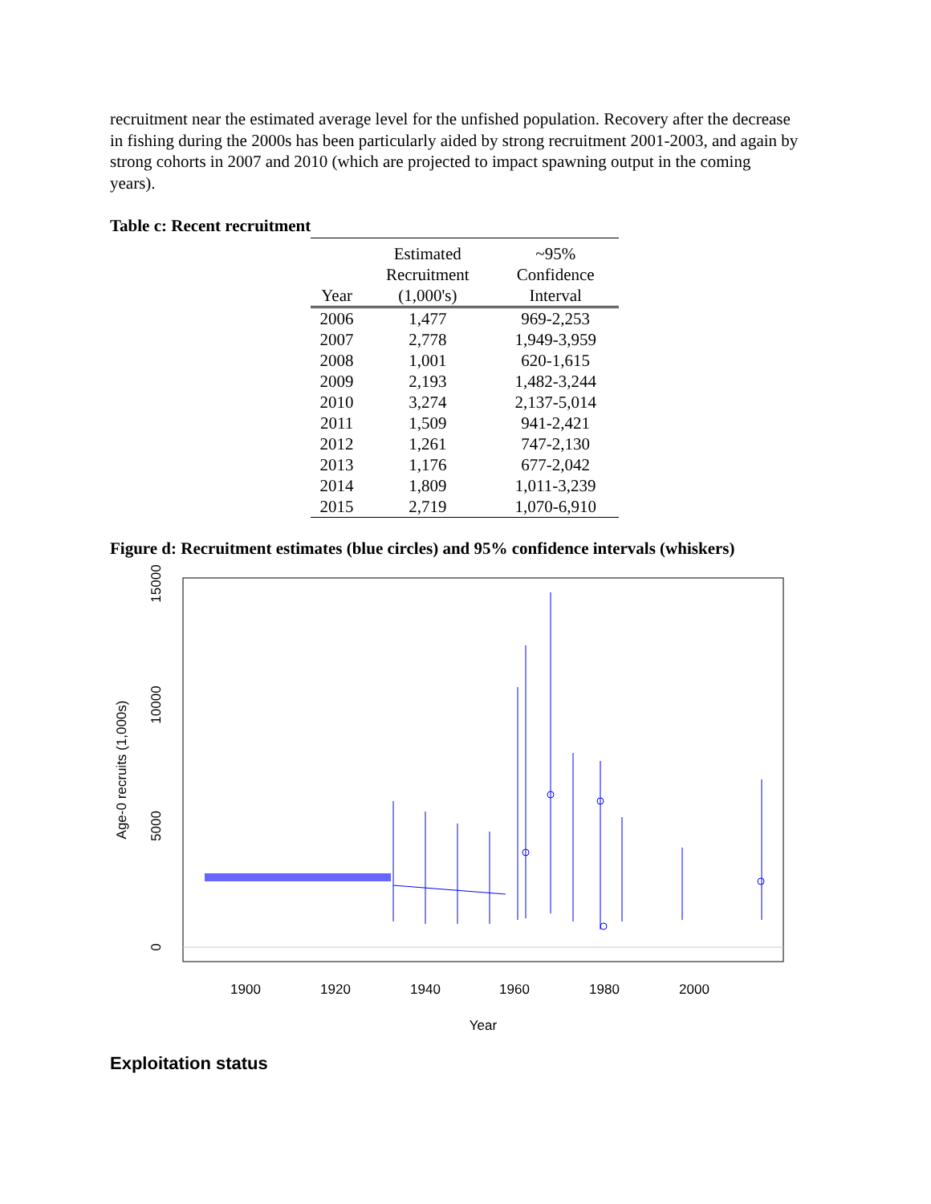recruitment near the estimated average level for the unfished population. Recovery after the decrease in fishing during the 2000s has been particularly aided by strong recruitment 2001-2003, and again by strong cohorts in 2007 and 2010 (which are projected to impact spawning output in the coming years).
Table c: Recent recruitment
| Year | Estimated Recruitment (1,000's) | ~95% Confidence Interval |
| --- | --- | --- |
| 2006 | 1,477 | 969-2,253 |
| 2007 | 2,778 | 1,949-3,959 |
| 2008 | 1,001 | 620-1,615 |
| 2009 | 2,193 | 1,482-3,244 |
| 2010 | 3,274 | 2,137-5,014 |
| 2011 | 1,509 | 941-2,421 |
| 2012 | 1,261 | 747-2,130 |
| 2013 | 1,176 | 677-2,042 |
| 2014 | 1,809 | 1,011-3,239 |
| 2015 | 2,719 | 1,070-6,910 |
Figure d: Recruitment estimates (blue circles) and 95% confidence intervals (whiskers)
1900
1920
1940
1960
1980
2000
Year
0
5000
10000
15000
Age-0 recruits (1,000s)
Exploitation status